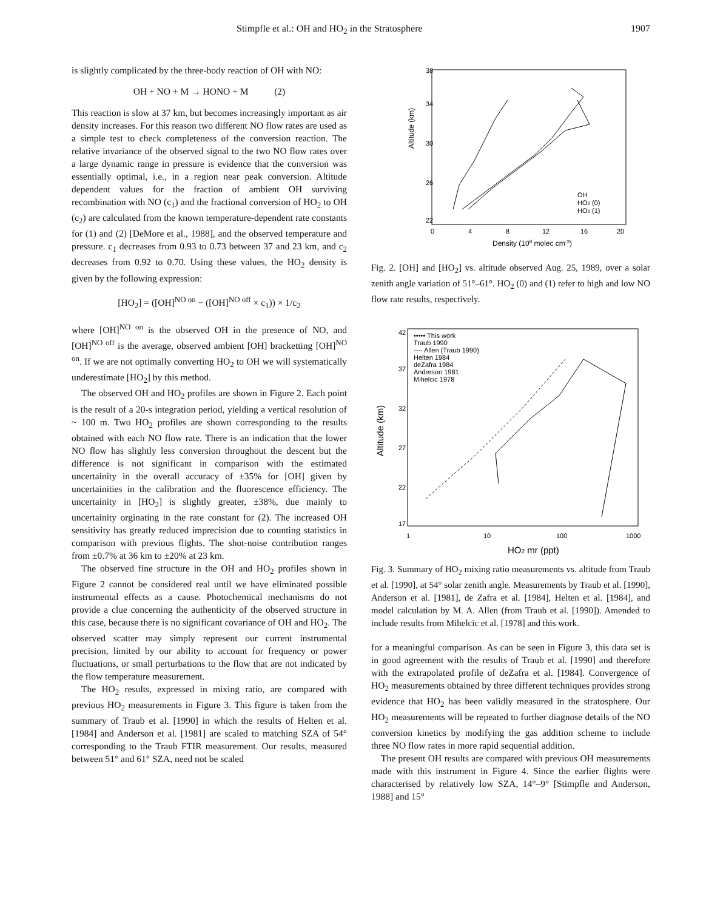Stimpfle et al.: OH and HO<sub>2</sub> in the Stratosphere 1907
is slightly complicated by the three-body reaction of OH with NO:
OH + NO + M → HONO + M (2)
This reaction is slow at 37 km, but becomes increasingly important as air density increases. For this reason two different NO flow rates are used as a simple test to check completeness of the conversion reaction. The relative invariance of the observed signal to the two NO flow rates over a large dynamic range in pressure is evidence that the conversion was essentially optimal, i.e., in a region near peak conversion. Altitude dependent values for the fraction of ambient OH surviving recombination with NO (c<sub>1</sub>) and the fractional conversion of HO<sub>2</sub> to OH (c<sub>2</sub>) are calculated from the known temperature-dependent rate constants for (1) and (2) [DeMore et al., 1988], and the observed temperature and pressure. c<sub>1</sub> decreases from 0.93 to 0.73 between 37 and 23 km, and c<sub>2</sub> decreases from 0.92 to 0.70. Using these values, the HO<sub>2</sub> density is given by the following expression:
[HO<sub>2</sub>] = ([OH]<sup>NO on</sup> − ([OH]<sup>NO off</sup> × c<sub>1</sub>)) × 1/c<sub>2</sub>
where [OH]<sup>NO on</sup> is the observed OH in the presence of NO, and [OH]<sup>NO off</sup> is the average, observed ambient [OH] bracketting [OH]<sup>NO on</sup>. If we are not optimally converting HO<sub>2</sub> to OH we will systematically underestimate [HO<sub>2</sub>] by this method.
The observed OH and HO<sub>2</sub> profiles are shown in Figure 2. Each point is the result of a 20-s integration period, yielding a vertical resolution of ~ 100 m. Two HO<sub>2</sub> profiles are shown corresponding to the results obtained with each NO flow rate. There is an indication that the lower NO flow has slightly less conversion throughout the descent but the difference is not significant in comparison with the estimated uncertainity in the overall accuracy of ±35% for [OH] given by uncertainities in the calibration and the fluorescence efficiency. The uncertainity in [HO<sub>2</sub>] is slightly greater, ±38%, due mainly to uncertainity orginating in the rate constant for (2). The increased OH sensitivity has greatly reduced imprecision due to counting statistics in comparison with previous flights. The shot-noise contribution ranges from ±0.7% at 36 km to ±20% at 23 km.
The observed fine structure in the OH and HO<sub>2</sub> profiles shown in Figure 2 cannot be considered real until we have eliminated possible instrumental effects as a cause. Photochemical mechanisms do not provide a clue concerning the authenticity of the observed structure in this case, because there is no significant covariance of OH and HO<sub>2</sub>. The observed scatter may simply represent our current instrumental precision, limited by our ability to account for frequency or power fluctuations, or small perturbations to the flow that are not indicated by the flow temperature measurement.
The HO<sub>2</sub> results, expressed in mixing ratio, are compared with previous HO<sub>2</sub> measurements in Figure 3. This figure is taken from the summary of Traub et al. [1990] in which the results of Helten et al. [1984] and Anderson et al. [1981] are scaled to matching SZA of 54° corresponding to the Traub FTIR measurement. Our results, measured between 51° and 61° SZA, need not be scaled
Altitude (km)
22
26
30
34
38
0
4
8
12
16
20
Density (108 molec cm-3)
OH
HO2 (0)
HO2 (1)
Fig. 2. [OH] and [HO<sub>2</sub>] vs. altitude observed Aug. 25, 1989, over a solar zenith angle variation of 51°–61°. HO<sub>2</sub> (0) and (1) refer to high and low NO flow rate results, respectively.
Altitude (km)
42
37
32
27
22
17
1
10
100
1000
HO2 mr (ppt)
••••• This work
Traub 1990
---- Allen (Traub 1990)
Helten 1984
deZafra 1984
Anderson 1981
Mihelcic 1978
Fig. 3. Summary of HO<sub>2</sub> mixing ratio measurements vs. altitude from Traub et al. [1990], at 54° solar zenith angle. Measurements by Traub et al. [1990], Anderson et al. [1981], de Zafra et al. [1984], Helten et al. [1984], and model calculation by M. A. Allen (from Traub et al. [1990]). Amended to include results from Mihelcic et al. [1978] and this work.
for a meaningful comparison. As can be seen in Figure 3, this data set is in good agreement with the results of Traub et al. [1990] and therefore with the extrapolated profile of deZafra et al. [1984]. Convergence of HO<sub>2</sub> measurements obtained by three different techniques provides strong evidence that HO<sub>2</sub> has been validly measured in the stratosphere. Our HO<sub>2</sub> measurements will be repeated to further diagnose details of the NO conversion kinetics by modifying the gas addition scheme to include three NO flow rates in more rapid sequential addition.
The present OH results are compared with previous OH measurements made with this instrument in Figure 4. Since the earlier flights were characterised by relatively low SZA, 14°–9° [Stimpfle and Anderson, 1988] and 15°